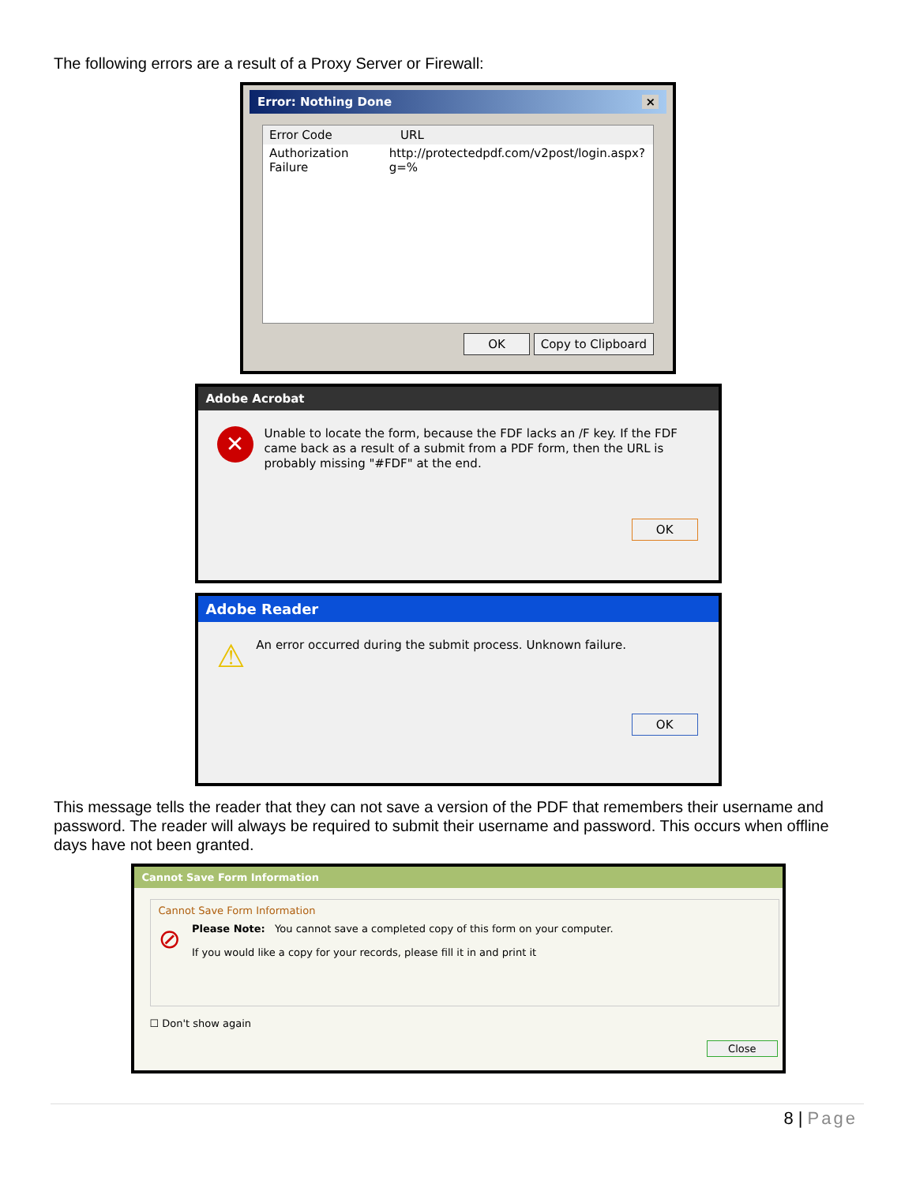The following errors are a result of a Proxy Server or Firewall:
Error: Nothing Done ×
Error Code URL
Authorization Failure http://protectedpdf.com/v2post/login.aspx?g=%
OK Copy to Clipboard
Adobe Acrobat
✕ Unable to locate the form, because the FDF lacks an /F key. If the FDF came back as a result of a submit from a PDF form, then the URL is probably missing "#FDF" at the end.
OK
Adobe Reader
⚠ An error occurred during the submit process. Unknown failure.
OK
This message tells the reader that they can not save a version of the PDF that remembers their username and password. The reader will always be required to submit their username and password. This occurs when offline days have not been granted.
Cannot Save Form Information
Cannot Save Form Information
⊘
Please Note: You cannot save a completed copy of this form on your computer.
If you would like a copy for your records, please fill it in and print it
☐ Don't show again
Close
8 | Page